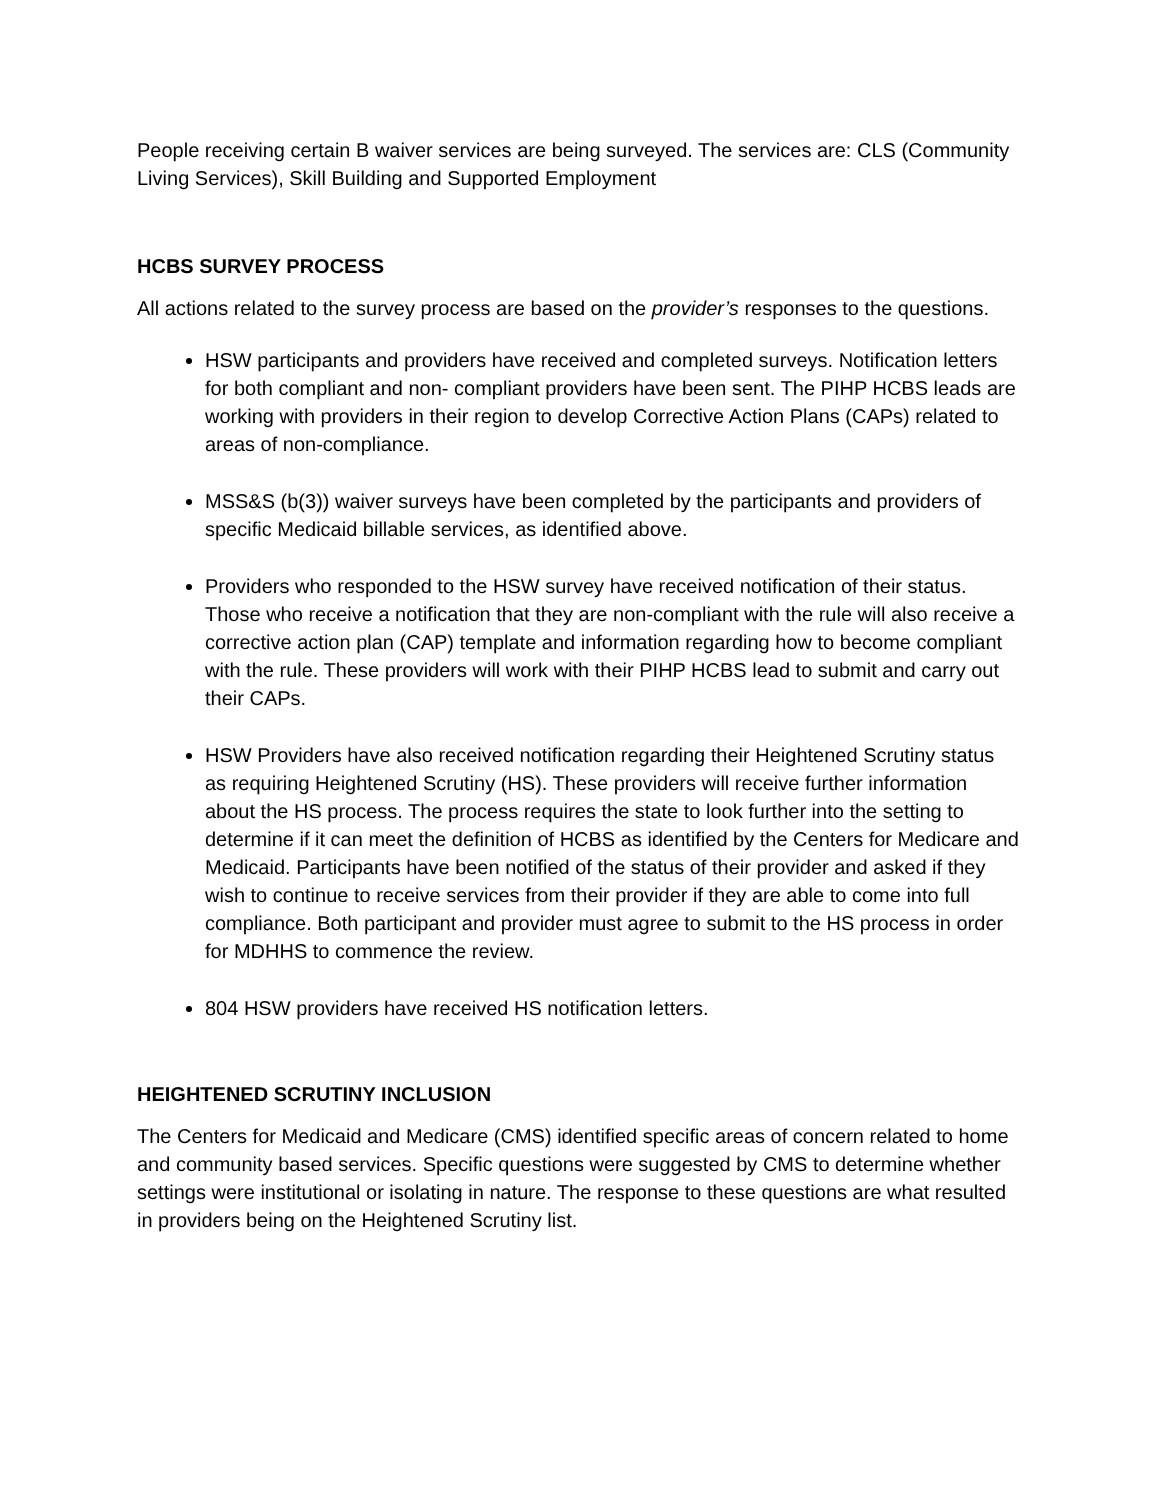People receiving certain B waiver services are being surveyed. The services are: CLS (Community Living Services), Skill Building and Supported Employment
HCBS SURVEY PROCESS
All actions related to the survey process are based on the provider’s responses to the questions.
HSW participants and providers have received and completed surveys. Notification letters for both compliant and non- compliant providers have been sent. The PIHP HCBS leads are working with providers in their region to develop Corrective Action Plans (CAPs) related to areas of non-compliance.
MSS&S (b(3)) waiver surveys have been completed by the participants and providers of specific Medicaid billable services, as identified above.
Providers who responded to the HSW survey have received notification of their status. Those who receive a notification that they are non-compliant with the rule will also receive a corrective action plan (CAP) template and information regarding how to become compliant with the rule. These providers will work with their PIHP HCBS lead to submit and carry out their CAPs.
HSW Providers have also received notification regarding their Heightened Scrutiny status as requiring Heightened Scrutiny (HS). These providers will receive further information about the HS process. The process requires the state to look further into the setting to determine if it can meet the definition of HCBS as identified by the Centers for Medicare and Medicaid. Participants have been notified of the status of their provider and asked if they wish to continue to receive services from their provider if they are able to come into full compliance. Both participant and provider must agree to submit to the HS process in order for MDHHS to commence the review.
804 HSW providers have received HS notification letters.
HEIGHTENED SCRUTINY INCLUSION
The Centers for Medicaid and Medicare (CMS) identified specific areas of concern related to home and community based services. Specific questions were suggested by CMS to determine whether settings were institutional or isolating in nature. The response to these questions are what resulted in providers being on the Heightened Scrutiny list.